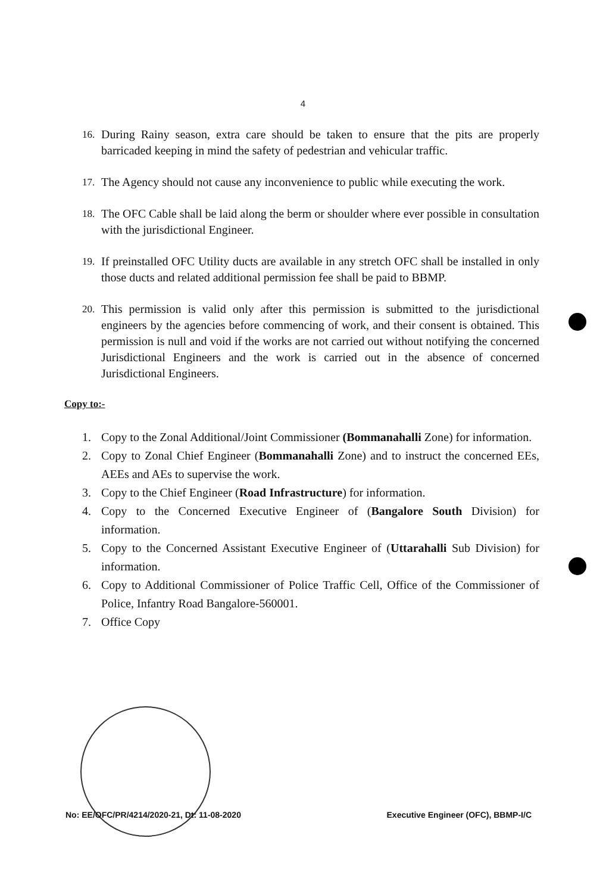4
16. During Rainy season, extra care should be taken to ensure that the pits are properly barricaded keeping in mind the safety of pedestrian and vehicular traffic.
17. The Agency should not cause any inconvenience to public while executing the work.
18. The OFC Cable shall be laid along the berm or shoulder where ever possible in consultation with the jurisdictional Engineer.
19. If preinstalled OFC Utility ducts are available in any stretch OFC shall be installed in only those ducts and related additional permission fee shall be paid to BBMP.
20. This permission is valid only after this permission is submitted to the jurisdictional engineers by the agencies before commencing of work, and their consent is obtained. This permission is null and void if the works are not carried out without notifying the concerned Jurisdictional Engineers and the work is carried out in the absence of concerned Jurisdictional Engineers.
Copy to:-
1. Copy to the Zonal Additional/Joint Commissioner (Bommanahalli Zone) for information.
2. Copy to Zonal Chief Engineer (Bommanahalli Zone) and to instruct the concerned EEs, AEEs and AEs to supervise the work.
3. Copy to the Chief Engineer (Road Infrastructure) for information.
4. Copy to the Concerned Executive Engineer of (Bangalore South Division) for information.
5. Copy to the Concerned Assistant Executive Engineer of (Uttarahalli Sub Division) for information.
6. Copy to Additional Commissioner of Police Traffic Cell, Office of the Commissioner of Police, Infantry Road Bangalore-560001.
7. Office Copy
No: EE/OFC/PR/4214/2020-21, Dt: 11-08-2020 Executive Engineer (OFC), BBMP-I/C